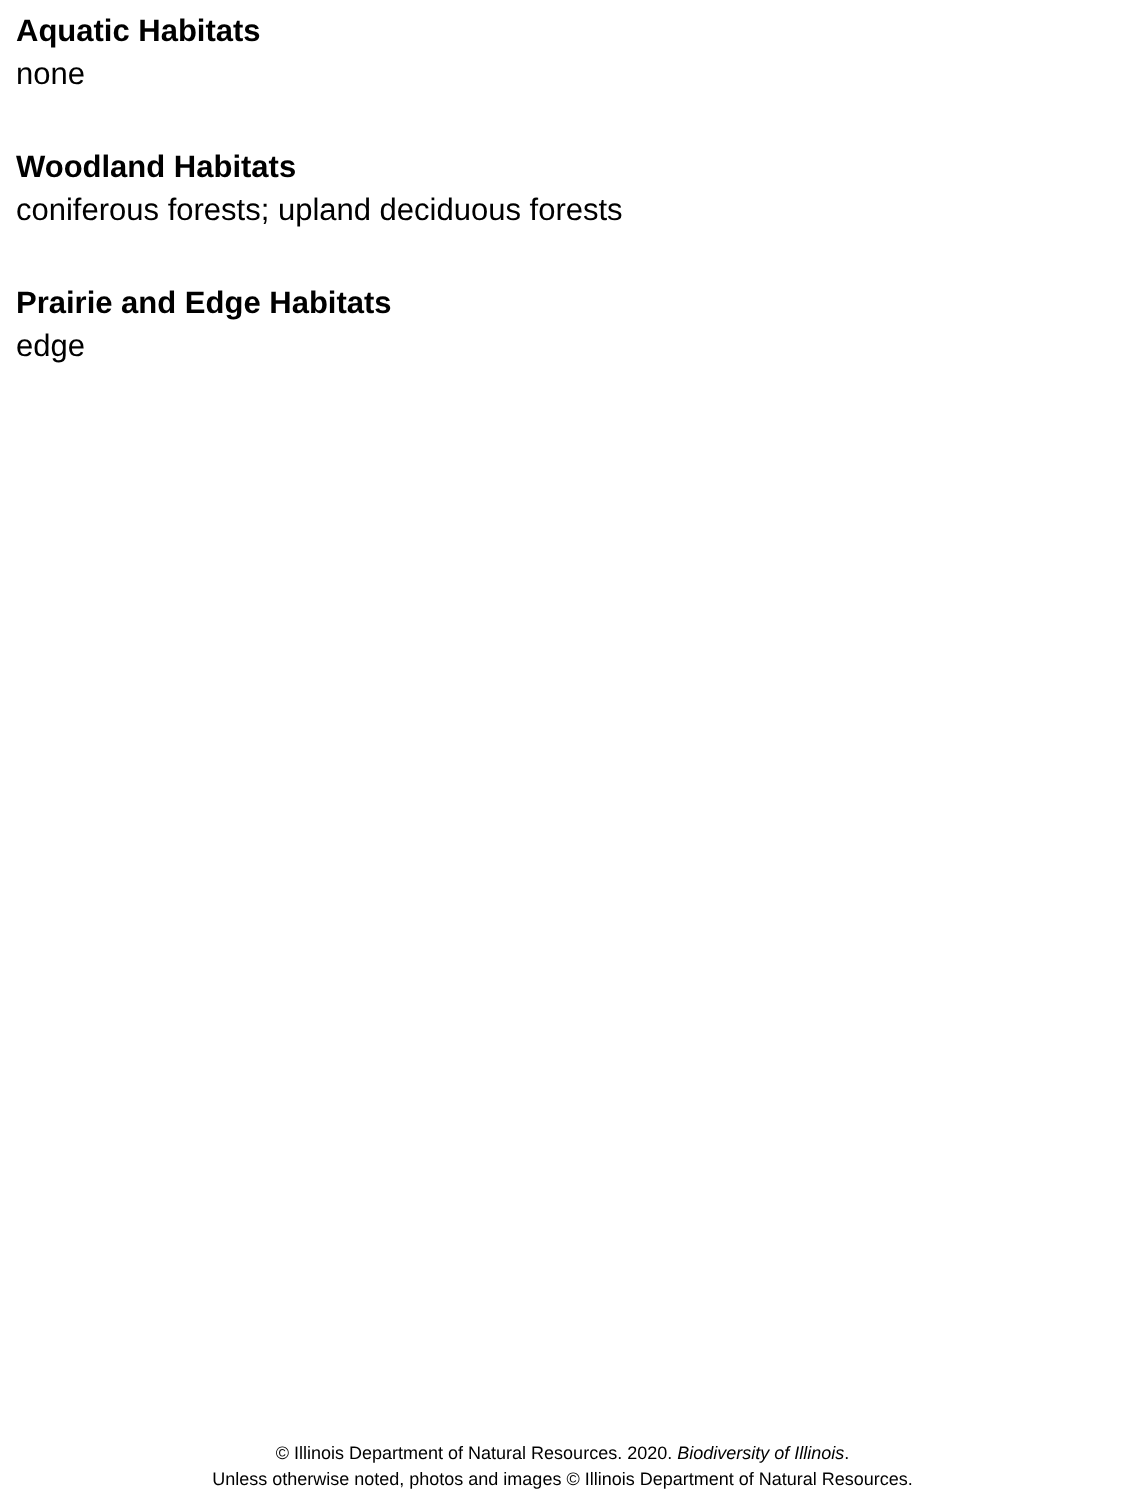Aquatic Habitats
none
Woodland Habitats
coniferous forests; upland deciduous forests
Prairie and Edge Habitats
edge
© Illinois Department of Natural Resources. 2020. Biodiversity of Illinois.
Unless otherwise noted, photos and images © Illinois Department of Natural Resources.